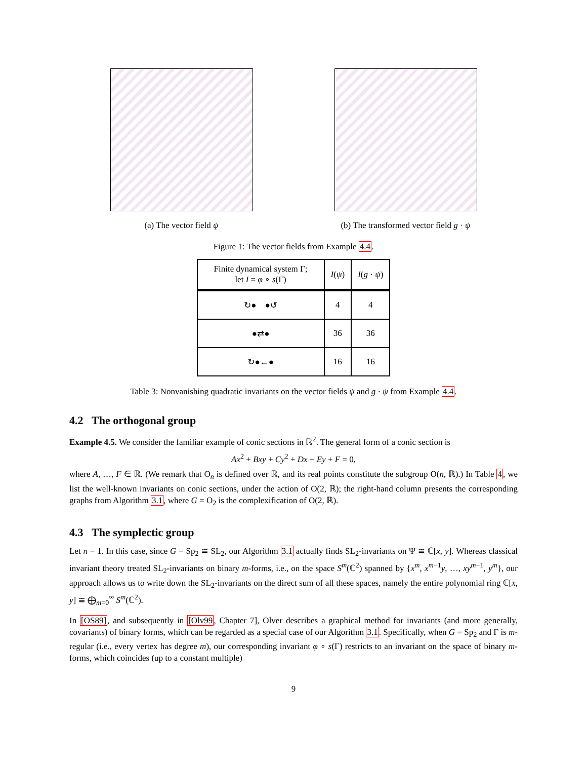(a) The vector field ψ (b) The transformed vector field g · ψ
Figure 1: The vector fields from Example 4.4.
| Finite dynamical system Γ; let I = φ ∘ s (Γ) | I ( ψ ) | I ( g · ψ ) |
| --- | --- | --- |
| ↻● ●↺ | 4 | 4 |
| ●⇄● | 36 | 36 |
| ↻●←● | 16 | 16 |
Table 3: Nonvanishing quadratic invariants on the vector fields ψ and g · ψ from Example 4.4.
4.2 The orthogonal group
Example 4.5. We consider the familiar example of conic sections in ℝ<sup>2</sup>. The general form of a conic section is
Ax<sup>2</sup> + Bxy + Cy<sup>2</sup> + Dx + Ey + F = 0,
where A, …, F ∈ ℝ. (We remark that O<sub>n</sub> is defined over ℝ, and its real points constitute the subgroup O(n, ℝ).) In Table 4, we list the well-known invariants on conic sections, under the action of O(2, ℝ); the right-hand column presents the corresponding graphs from Algorithm 3.1, where G = O<sub>2</sub> is the complexification of O(2, ℝ).
4.3 The symplectic group
Let n = 1. In this case, since G = Sp<sub>2</sub> ≅ SL<sub>2</sub>, our Algorithm 3.1 actually finds SL<sub>2</sub>-invariants on Ψ ≅ ℂ[x, y]. Whereas classical invariant theory treated SL<sub>2</sub>-invariants on binary m-forms, i.e., on the space S<sup>m</sup>(ℂ<sup>2</sup>) spanned by {x<sup>m</sup>, x<sup>m−1</sup>y, …, xy<sup>m−1</sup>, y<sup>m</sup>}, our approach allows us to write down the SL<sub>2</sub>-invariants on the direct sum of all these spaces, namely the entire polynomial ring ℂ[x, y] ≅ ⨁<sub>m=0</sub><sup>∞</sup> S<sup>m</sup>(ℂ<sup>2</sup>).
In [OS89], and subsequently in [Olv99, Chapter 7], Olver describes a graphical method for invariants (and more generally, covariants) of binary forms, which can be regarded as a special case of our Algorithm 3.1. Specifically, when G = Sp<sub>2</sub> and Γ is m-regular (i.e., every vertex has degree m), our corresponding invariant φ ∘ s(Γ) restricts to an invariant on the space of binary m-forms, which coincides (up to a constant multiple)
9